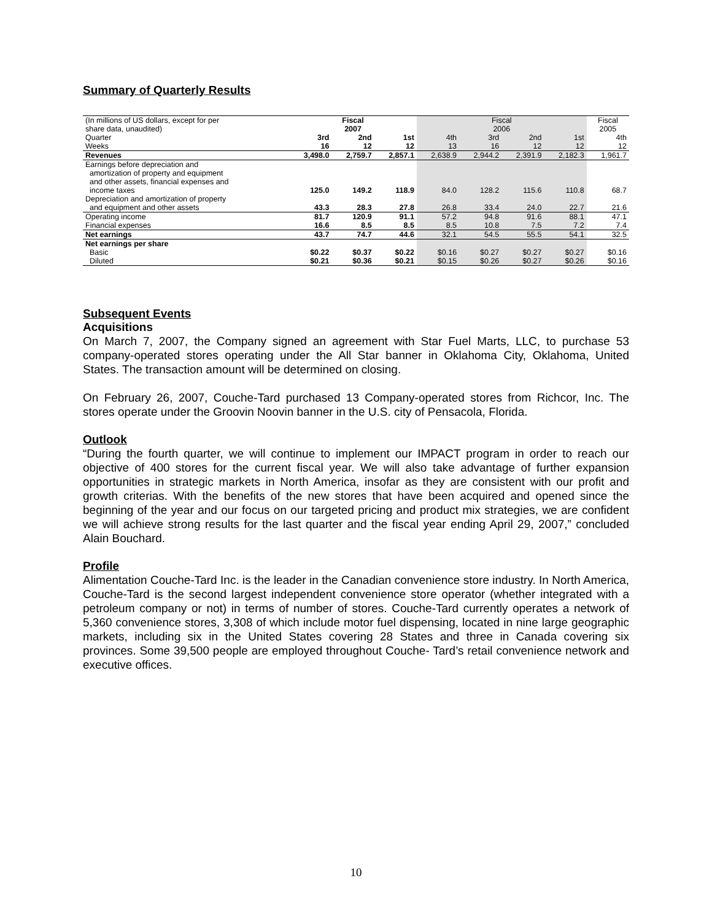Summary of Quarterly Results
| (In millions of US dollars, except for per share data, unaudited) | Fiscal 2007 | | | Fiscal 2006 | | | | Fiscal 2005 |
| Quarter | 3rd | 2nd | 1st | 4th | 3rd | 2nd | 1st | 4th |
| Weeks | 16 | 12 | 12 | 13 | 16 | 12 | 12 | 12 |
| Revenues | 3,498.0 | 2,759.7 | 2,857.1 | 2,638.9 | 2,944.2 | 2,391.9 | 2,182.3 | 1,961.7 |
| Earnings before depreciation and amortization of property and equipment and other assets, financial expenses and income taxes | 125.0 | 149.2 | 118.9 | 84.0 | 128.2 | 115.6 | 110.8 | 68.7 |
| Depreciation and amortization of property and equipment and other assets | 43.3 | 28.3 | 27.8 | 26.8 | 33.4 | 24.0 | 22.7 | 21.6 |
| Operating income | 81.7 | 120.9 | 91.1 | 57.2 | 94.8 | 91.6 | 88.1 | 47.1 |
| Financial expenses | 16.6 | 8.5 | 8.5 | 8.5 | 10.8 | 7.5 | 7.2 | 7.4 |
| Net earnings | 43.7 | 74.7 | 44.6 | 32.1 | 54.5 | 55.5 | 54.1 | 32.5 |
| Net earnings per share | | | | | | | | |
| Basic | $0.22 | $0.37 | $0.22 | $0.16 | $0.27 | $0.27 | $0.27 | $0.16 |
| Diluted | $0.21 | $0.36 | $0.21 | $0.15 | $0.26 | $0.27 | $0.26 | $0.16 |
Subsequent Events
Acquisitions
On March 7, 2007, the Company signed an agreement with Star Fuel Marts, LLC, to purchase 53 company-operated stores operating under the All Star banner in Oklahoma City, Oklahoma, United States. The transaction amount will be determined on closing.
On February 26, 2007, Couche-Tard purchased 13 Company-operated stores from Richcor, Inc. The stores operate under the Groovin Noovin banner in the U.S. city of Pensacola, Florida.
Outlook
“During the fourth quarter, we will continue to implement our IMPACT program in order to reach our objective of 400 stores for the current fiscal year. We will also take advantage of further expansion opportunities in strategic markets in North America, insofar as they are consistent with our profit and growth criterias. With the benefits of the new stores that have been acquired and opened since the beginning of the year and our focus on our targeted pricing and product mix strategies, we are confident we will achieve strong results for the last quarter and the fiscal year ending April 29, 2007,” concluded Alain Bouchard.
Profile
Alimentation Couche-Tard Inc. is the leader in the Canadian convenience store industry. In North America, Couche-Tard is the second largest independent convenience store operator (whether integrated with a petroleum company or not) in terms of number of stores. Couche-Tard currently operates a network of 5,360 convenience stores, 3,308 of which include motor fuel dispensing, located in nine large geographic markets, including six in the United States covering 28 States and three in Canada covering six provinces. Some 39,500 people are employed throughout Couche- Tard’s retail convenience network and executive offices.
10